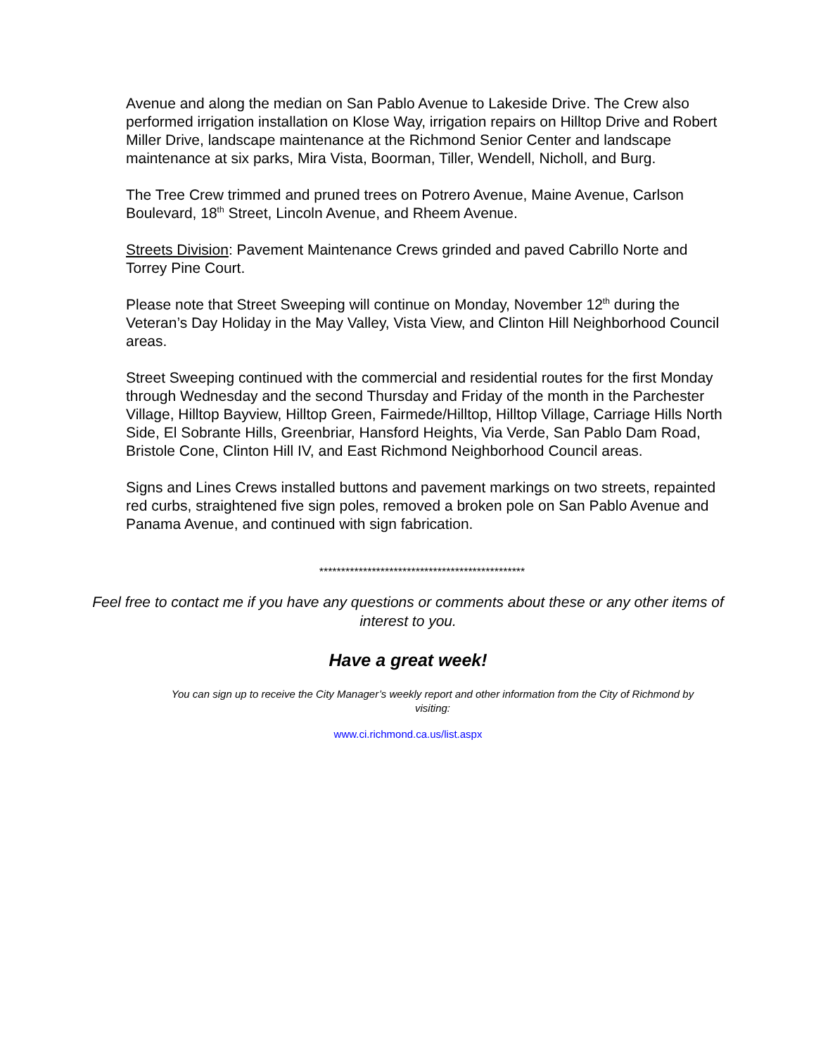Avenue and along the median on San Pablo Avenue to Lakeside Drive. The Crew also performed irrigation installation on Klose Way, irrigation repairs on Hilltop Drive and Robert Miller Drive, landscape maintenance at the Richmond Senior Center and landscape maintenance at six parks, Mira Vista, Boorman, Tiller, Wendell, Nicholl, and Burg.
The Tree Crew trimmed and pruned trees on Potrero Avenue, Maine Avenue, Carlson Boulevard, 18<sup>th</sup> Street, Lincoln Avenue, and Rheem Avenue.
Streets Division: Pavement Maintenance Crews grinded and paved Cabrillo Norte and Torrey Pine Court.
Please note that Street Sweeping will continue on Monday, November 12<sup>th</sup> during the Veteran’s Day Holiday in the May Valley, Vista View, and Clinton Hill Neighborhood Council areas.
Street Sweeping continued with the commercial and residential routes for the first Monday through Wednesday and the second Thursday and Friday of the month in the Parchester Village, Hilltop Bayview, Hilltop Green, Fairmede/Hilltop, Hilltop Village, Carriage Hills North Side, El Sobrante Hills, Greenbriar, Hansford Heights, Via Verde, San Pablo Dam Road, Bristole Cone, Clinton Hill IV, and East Richmond Neighborhood Council areas.
Signs and Lines Crews installed buttons and pavement markings on two streets, repainted red curbs, straightened five sign poles, removed a broken pole on San Pablo Avenue and Panama Avenue, and continued with sign fabrication.
***********************************************
Feel free to contact me if you have any questions or comments about these or any other items of interest to you.
Have a great week!
You can sign up to receive the City Manager’s weekly report and other information from the City of Richmond by visiting:
www.ci.richmond.ca.us/list.aspx